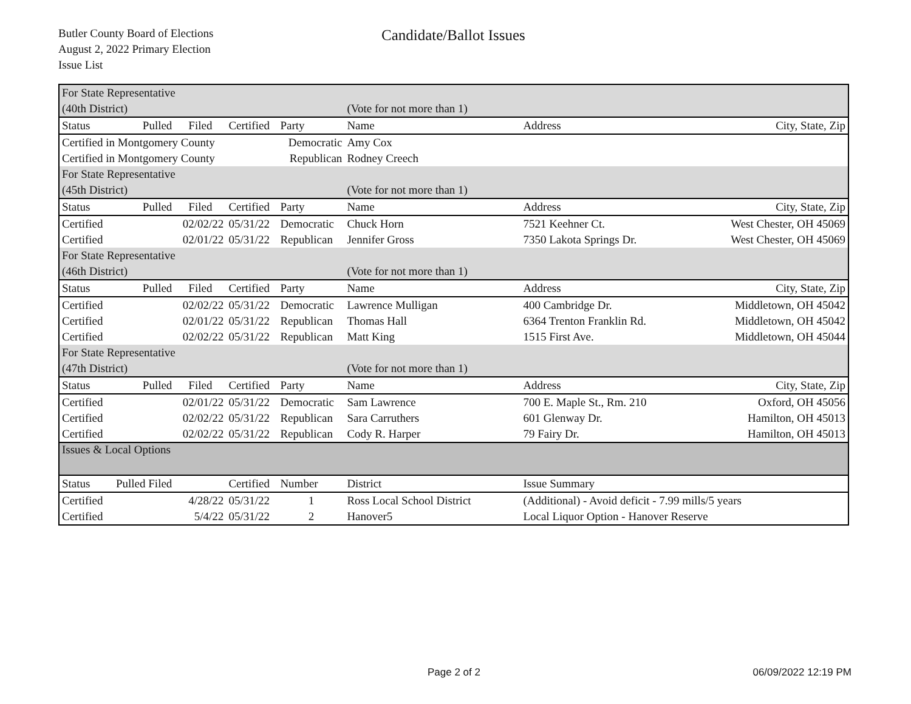Butler County Board of Elections
August 2, 2022 Primary Election
Issue List
Candidate/Ballot Issues
| For State Representative | | | | | | | |
| (40th District) | | | | | (Vote for not more than 1) | | |
| Status | Pulled | Filed | Certified | Party | Name | Address | City, State, Zip |
| Certified in Montgomery County | | | | Democratic | Amy Cox | | |
| Certified in Montgomery County | | | | Republican | Rodney Creech | | |
| For State Representative | | | | | | | |
| (45th District) | | | | | (Vote for not more than 1) | | |
| Status | Pulled | Filed | Certified | Party | Name | Address | City, State, Zip |
| Certified | | 02/02/22 | 05/31/22 | Democratic | Chuck Horn | 7521 Keehner Ct. | West Chester, OH 45069 |
| Certified | | 02/01/22 | 05/31/22 | Republican | Jennifer Gross | 7350 Lakota Springs Dr. | West Chester, OH 45069 |
| For State Representative | | | | | | | |
| (46th District) | | | | | (Vote for not more than 1) | | |
| Status | Pulled | Filed | Certified | Party | Name | Address | City, State, Zip |
| Certified | | 02/02/22 | 05/31/22 | Democratic | Lawrence Mulligan | 400 Cambridge Dr. | Middletown, OH 45042 |
| Certified | | 02/01/22 | 05/31/22 | Republican | Thomas Hall | 6364 Trenton Franklin Rd. | Middletown, OH 45042 |
| Certified | | 02/02/22 | 05/31/22 | Republican | Matt King | 1515 First Ave. | Middletown, OH 45044 |
| For State Representative | | | | | | | |
| (47th District) | | | | | (Vote for not more than 1) | | |
| Status | Pulled | Filed | Certified | Party | Name | Address | City, State, Zip |
| Certified | | 02/01/22 | 05/31/22 | Democratic | Sam Lawrence | 700 E. Maple St., Rm. 210 | Oxford, OH 45056 |
| Certified | | 02/02/22 | 05/31/22 | Republican | Sara Carruthers | 601 Glenway Dr. | Hamilton, OH 45013 |
| Certified | | 02/02/22 | 05/31/22 | Republican | Cody R. Harper | 79 Fairy Dr. | Hamilton, OH 45013 |
| Issues & Local Options | | | | | | | |
| Status | Pulled Filed | | Certified | Number | District | Issue Summary | |
| Certified | | 4/28/22 | 05/31/22 | 1 | Ross Local School District | (Additional) - Avoid deficit - 7.99 mills/5 years | |
| Certified | | 5/4/22 | 05/31/22 | 2 | Hanover5 | Local Liquor Option - Hanover Reserve | |
Page 2 of 2 06/09/2022 12:19 PM